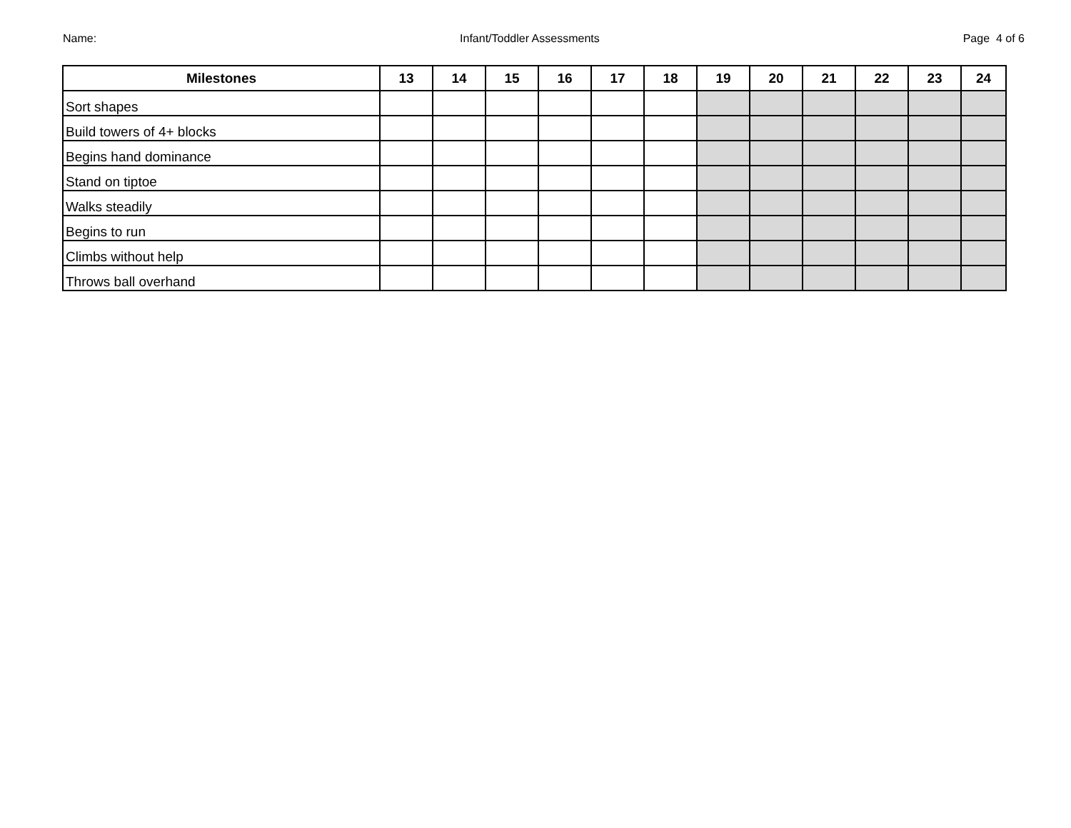Name: Infant/Toddler Assessments Page 4 of 6
| Milestones | 13 | 14 | 15 | 16 | 17 | 18 | 19 | 20 | 21 | 22 | 23 | 24 |
| --- | --- | --- | --- | --- | --- | --- | --- | --- | --- | --- | --- | --- |
| Sort shapes | | | | | | | | | | | | |
| Build towers of 4+ blocks | | | | | | | | | | | | |
| Begins hand dominance | | | | | | | | | | | | |
| Stand on tiptoe | | | | | | | | | | | | |
| Walks steadily | | | | | | | | | | | | |
| Begins to run | | | | | | | | | | | | |
| Climbs without help | | | | | | | | | | | | |
| Throws ball overhand | | | | | | | | | | | | |